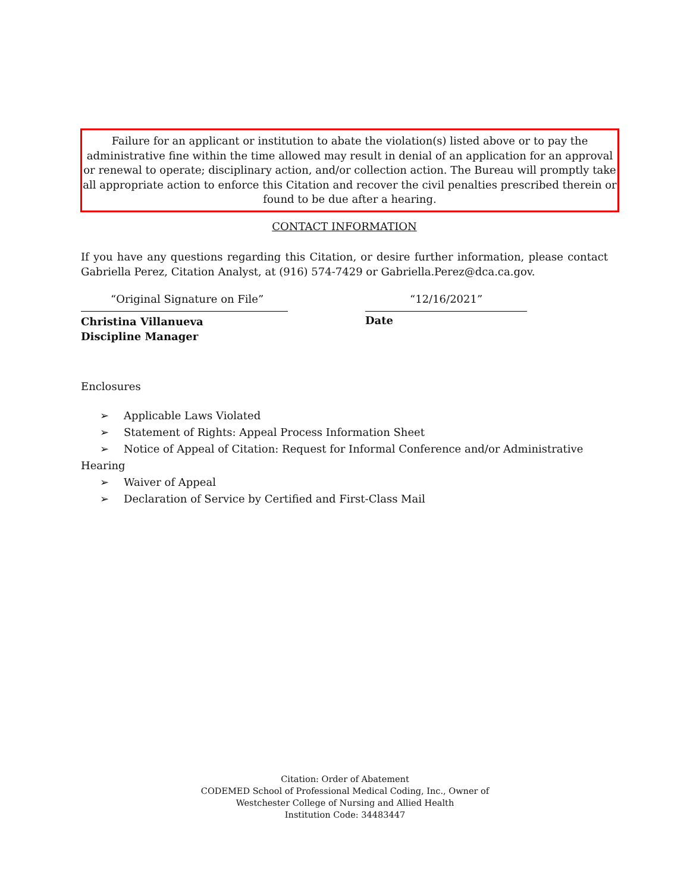Failure for an applicant or institution to abate the violation(s) listed above or to pay the administrative fine within the time allowed may result in denial of an application for an approval or renewal to operate; disciplinary action, and/or collection action. The Bureau will promptly take all appropriate action to enforce this Citation and recover the civil penalties prescribed therein or found to be due after a hearing.
CONTACT INFORMATION
If you have any questions regarding this Citation, or desire further information, please contact Gabriella Perez, Citation Analyst, at (916) 574-7429 or Gabriella.Perez@dca.ca.gov.
“Original Signature on File”
Christina Villanueva
Discipline Manager
“12/16/2021”
Date
Enclosures
➢ Applicable Laws Violated
➢ Statement of Rights: Appeal Process Information Sheet
➢ Notice of Appeal of Citation: Request for Informal Conference and/or Administrative Hearing
➢ Waiver of Appeal
➢ Declaration of Service by Certified and First-Class Mail
Citation: Order of Abatement
CODEMED School of Professional Medical Coding, Inc., Owner of
Westchester College of Nursing and Allied Health
Institution Code: 34483447